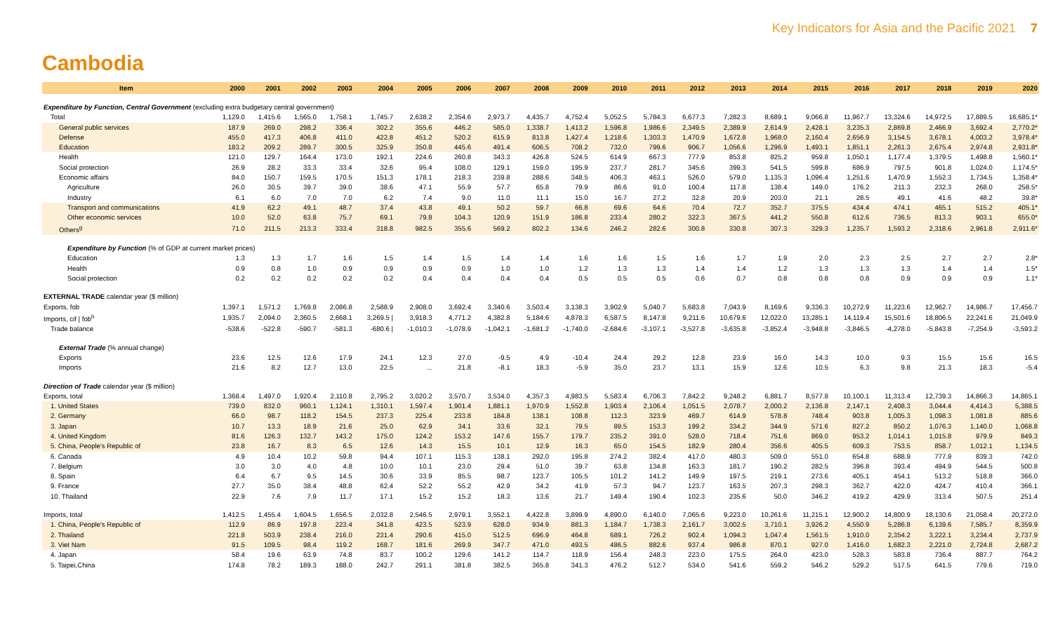Key Indicators for Asia and the Pacific 2021 7
Cambodia
| Item | 2000 | 2001 | 2002 | 2003 | 2004 | 2005 | 2006 | 2007 | 2008 | 2009 | 2010 | 2011 | 2012 | 2013 | 2014 | 2015 | 2016 | 2017 | 2018 | 2019 | 2020 |
| --- | --- | --- | --- | --- | --- | --- | --- | --- | --- | --- | --- | --- | --- | --- | --- | --- | --- | --- | --- | --- | --- |
| Expenditure by Function, Central Government (excluding extra budgetary central government) | | | | | | | | | | | | | | | | | | | | | |
| Total | 1,129.0 | 1,415.6 | 1,565.0 | 1,758.1 | 1,745.7 | 2,638.2 | 2,354.6 | 2,973.7 | 4,435.7 | 4,752.4 | 5,052.5 | 5,784.3 | 6,677.3 | 7,282.3 | 8,689.1 | 9,066.8 | 11,967.7 | 13,324.6 | 14,972.5 | 17,889.5 | 16,685.1* |
| General public services | 187.9 | 269.0 | 298.2 | 336.4 | 302.2 | 355.6 | 446.2 | 585.0 | 1,338.7 | 1,413.2 | 1,596.8 | 1,986.6 | 2,349.5 | 2,389.9 | 2,614.9 | 2,428.1 | 3,235.3 | 2,869.8 | 2,466.9 | 3,692.4 | 2,770.2* |
| Defense | 455.0 | 417.3 | 406.8 | 411.0 | 422.8 | 451.2 | 520.2 | 615.9 | 813.8 | 1,427.4 | 1,218.6 | 1,303.3 | 1,470.9 | 1,672.8 | 1,968.0 | 2,160.4 | 2,656.9 | 3,154.5 | 3,678.1 | 4,003.2 | 3,978.4* |
| Education | 183.2 | 209.2 | 289.7 | 300.5 | 325.9 | 350.8 | 445.6 | 491.4 | 606.5 | 708.2 | 732.0 | 799.6 | 906.7 | 1,056.6 | 1,296.9 | 1,493.1 | 1,851.1 | 2,261.3 | 2,675.4 | 2,974.8 | 2,931.8* |
| Health | 121.0 | 129.7 | 164.4 | 173.0 | 192.1 | 224.6 | 260.8 | 343.3 | 426.8 | 524.5 | 614.9 | 667.3 | 777.9 | 853.8 | 825.2 | 959.8 | 1,050.1 | 1,177.4 | 1,379.5 | 1,498.8 | 1,560.1* |
| Social protection | 26.9 | 28.2 | 33.3 | 33.4 | 32.6 | 95.4 | 108.0 | 129.1 | 159.0 | 195.9 | 237.7 | 281.7 | 345.6 | 399.3 | 541.5 | 599.8 | 686.9 | 797.5 | 901.8 | 1,024.0 | 1,174.5* |
| Economic affairs | 84.0 | 150.7 | 159.5 | 170.5 | 151.3 | 178.1 | 218.3 | 239.8 | 288.6 | 348.5 | 406.3 | 463.1 | 526.0 | 579.0 | 1,135.3 | 1,096.4 | 1,251.6 | 1,470.9 | 1,552.3 | 1,734.5 | 1,358.4* |
| Agriculture | 26.0 | 30.5 | 39.7 | 39.0 | 38.6 | 47.1 | 55.9 | 57.7 | 65.8 | 79.9 | 86.6 | 91.0 | 100.4 | 117.8 | 138.4 | 149.0 | 176.2 | 211.3 | 232.3 | 268.0 | 258.5* |
| Industry | 6.1 | 6.0 | 7.0 | 7.0 | 6.2 | 7.4 | 9.0 | 11.0 | 11.1 | 15.0 | 16.7 | 27.2 | 32.8 | 20.9 | 203.0 | 21.1 | 28.5 | 49.1 | 41.6 | 48.2 | 39.8* |
| Transport and communications | 41.9 | 62.2 | 49.1 | 48.7 | 37.4 | 43.8 | 49.1 | 50.2 | 59.7 | 66.8 | 69.6 | 64.6 | 70.4 | 72.7 | 352.7 | 375.5 | 434.4 | 474.1 | 465.1 | 515.2 | 405.1* |
| Other economic services | 10.0 | 52.0 | 63.8 | 75.7 | 69.1 | 79.8 | 104.3 | 120.9 | 151.9 | 186.8 | 233.4 | 280.2 | 322.3 | 367.5 | 441.2 | 550.8 | 612.6 | 736.5 | 813.3 | 903.1 | 655.0* |
| Others<sup>g</sup> | 71.0 | 211.5 | 213.3 | 333.4 | 318.8 | 982.5 | 355.6 | 569.2 | 802.2 | 134.6 | 246.2 | 282.6 | 300.8 | 330.8 | 307.3 | 329.3 | 1,235.7 | 1,593.2 | 2,318.6 | 2,961.8 | 2,911.6* |
| Expenditure by Function (% of GDP at current market prices) | | | | | | | | | | | | | | | | | | | | | |
| Education | 1.3 | 1.3 | 1.7 | 1.6 | 1.5 | 1.4 | 1.5 | 1.4 | 1.4 | 1.6 | 1.6 | 1.5 | 1.6 | 1.7 | 1.9 | 2.0 | 2.3 | 2.5 | 2.7 | 2.7 | 2.8* |
| Health | 0.9 | 0.8 | 1.0 | 0.9 | 0.9 | 0.9 | 0.9 | 1.0 | 1.0 | 1.2 | 1.3 | 1.3 | 1.4 | 1.4 | 1.2 | 1.3 | 1.3 | 1.3 | 1.4 | 1.4 | 1.5* |
| Social protection | 0.2 | 0.2 | 0.2 | 0.2 | 0.2 | 0.4 | 0.4 | 0.4 | 0.4 | 0.5 | 0.5 | 0.5 | 0.6 | 0.7 | 0.8 | 0.8 | 0.8 | 0.9 | 0.9 | 0.9 | 1.1* |
| EXTERNAL TRADE calendar year ($ million) | | | | | | | | | | | | | | | | | | | | | |
| Exports, fob | 1,397.1 | 1,571.2 | 1,769.8 | 2,086.8 | 2,588.9 | 2,908.0 | 3,692.4 | 3,340.6 | 3,503.4 | 3,138.3 | 3,902.9 | 5,040.7 | 5,683.8 | 7,043.9 | 8,169.6 | 9,336.3 | 10,272.9 | 11,223.6 | 12,962.7 | 14,986.7 | 17,456.7 |
| Imports, cif / fob<sup>h</sup> | 1,935.7 | 2,094.0 | 2,360.5 | 2,668.1 | 3,269.5 / | 3,918.3 | 4,771.2 | 4,382.8 | 5,184.6 | 4,878.3 | 6,587.5 | 8,147.8 | 9,211.6 | 10,679.6 | 12,022.0 | 13,285.1 | 14,119.4 | 15,501.6 | 18,806.5 | 22,241.6 | 21,049.9 |
| Trade balance | -538.6 | -522.8 | -590.7 | -581.3 | -680.6 / | -1,010.3 | -1,078.9 | -1,042.1 | -1,681.2 | -1,740.0 | -2,684.6 | -3,107.1 | -3,527.8 | -3,635.8 | -3,852.4 | -3,948.8 | -3,846.5 | -4,278.0 | -5,843.8 | -7,254.9 | -3,593.2 |
| External Trade (% annual change) | | | | | | | | | | | | | | | | | | | | | |
| Exports | 23.6 | 12.5 | 12.6 | 17.9 | 24.1 | 12.3 | 27.0 | -9.5 | 4.9 | -10.4 | 24.4 | 29.2 | 12.8 | 23.9 | 16.0 | 14.3 | 10.0 | 9.3 | 15.5 | 15.6 | 16.5 |
| Imports | 21.6 | 8.2 | 12.7 | 13.0 | 22.5 | ... | 21.8 | -8.1 | 18.3 | -5.9 | 35.0 | 23.7 | 13.1 | 15.9 | 12.6 | 10.5 | 6.3 | 9.8 | 21.3 | 18.3 | -5.4 |
| Direction of Trade calendar year ($ million) | | | | | | | | | | | | | | | | | | | | | |
| Exports, total | 1,368.4 | 1,497.0 | 1,920.4 | 2,110.8 | 2,795.2 | 3,020.2 | 3,570.7 | 3,534.0 | 4,357.3 | 4,983.5 | 5,583.4 | 6,706.3 | 7,842.2 | 9,248.2 | 6,881.7 | 8,577.8 | 10,100.1 | 11,313.4 | 12,739.3 | 14,866.3 | 14,865.1 |
| 1. United States | 739.0 | 832.0 | 960.1 | 1,124.1 | 1,310.1 | 1,597.4 | 1,901.4 | 1,881.1 | 1,970.9 | 1,552.8 | 1,903.4 | 2,106.4 | 1,051.5 | 2,078.7 | 2,000.2 | 2,136.8 | 2,147.1 | 2,408.3 | 3,044.4 | 4,414.3 | 5,388.5 |
| 2. Germany | 66.0 | 98.7 | 118.2 | 154.5 | 237.3 | 225.4 | 233.8 | 184.8 | 138.1 | 108.8 | 112.3 | 323.9 | 469.7 | 614.9 | 578.8 | 748.4 | 903.8 | 1,005.3 | 1,098.3 | 1,081.8 | 885.6 |
| 3. Japan | 10.7 | 13.3 | 18.9 | 21.6 | 25.0 | 62.9 | 34.1 | 33.6 | 32.1 | 79.5 | 89.5 | 153.3 | 199.2 | 334.2 | 344.9 | 571.6 | 827.2 | 850.2 | 1,076.3 | 1,140.0 | 1,068.8 |
| 4. United Kingdom | 81.6 | 126.3 | 132.7 | 143.2 | 175.0 | 124.2 | 153.2 | 147.6 | 155.7 | 179.7 | 235.2 | 391.0 | 528.0 | 718.4 | 751.6 | 869.0 | 953.2 | 1,014.1 | 1,015.8 | 979.9 | 849.3 |
| 5. China, People's Republic of | 23.8 | 16.7 | 8.3 | 6.5 | 12.6 | 14.3 | 15.5 | 10.1 | 12.9 | 16.3 | 65.0 | 154.5 | 182.9 | 280.4 | 356.6 | 405.5 | 609.3 | 753.5 | 858.7 | 1,012.1 | 1,134.5 |
| 6. Canada | 4.9 | 10.4 | 10.2 | 59.8 | 94.4 | 107.1 | 115.3 | 138.1 | 292.0 | 195.8 | 274.2 | 382.4 | 417.0 | 480.3 | 509.0 | 551.0 | 654.8 | 688.9 | 777.9 | 839.3 | 742.0 |
| 7. Belgium | 3.0 | 3.0 | 4.0 | 4.8 | 10.0 | 10.1 | 23.0 | 29.4 | 51.0 | 39.7 | 63.8 | 134.8 | 163.3 | 181.7 | 190.2 | 282.5 | 396.8 | 393.4 | 494.9 | 544.5 | 500.8 |
| 8. Spain | 6.4 | 6.7 | 9.5 | 14.5 | 30.6 | 33.9 | 85.5 | 98.7 | 123.7 | 105.5 | 101.2 | 141.2 | 149.9 | 197.5 | 219.1 | 273.6 | 405.1 | 454.1 | 513.2 | 518.8 | 366.0 |
| 9. France | 27.7 | 35.0 | 38.4 | 48.8 | 62.4 | 52.2 | 55.2 | 42.9 | 34.2 | 41.9 | 57.3 | 94.7 | 123.7 | 163.5 | 207.3 | 298.3 | 362.7 | 422.0 | 424.7 | 410.4 | 366.1 |
| 10. Thailand | 22.9 | 7.6 | 7.9 | 11.7 | 17.1 | 15.2 | 15.2 | 18.3 | 13.6 | 21.7 | 149.4 | 190.4 | 102.3 | 235.6 | 50.0 | 346.2 | 419.2 | 429.9 | 313.4 | 507.5 | 251.4 |
| Imports, total | 1,412.5 | 1,455.4 | 1,604.5 | 1,656.5 | 2,032.8 | 2,546.5 | 2,979.1 | 3,552.1 | 4,422.8 | 3,899.9 | 4,890.0 | 6,140.0 | 7,065.6 | 9,223.0 | 10,261.6 | 11,215.1 | 12,900.2 | 14,800.9 | 18,130.6 | 21,058.4 | 20,272.0 |
| 1. China, People's Republic of | 112.9 | 86.9 | 197.8 | 223.4 | 341.8 | 423.5 | 523.9 | 628.0 | 934.9 | 881.3 | 1,184.7 | 1,738.3 | 2,161.7 | 3,002.5 | 3,710.1 | 3,926.2 | 4,550.9 | 5,286.8 | 6,139.6 | 7,585.7 | 8,359.9 |
| 2. Thailand | 221.8 | 503.9 | 238.4 | 216.0 | 231.4 | 290.6 | 415.0 | 512.5 | 696.9 | 464.8 | 689.1 | 726.2 | 902.4 | 1,094.3 | 1,047.4 | 1,561.5 | 1,910.0 | 2,354.2 | 3,222.1 | 3,234.4 | 2,737.9 |
| 3. Viet Nam | 91.5 | 109.5 | 98.4 | 119.2 | 168.7 | 181.6 | 269.9 | 347.7 | 471.0 | 493.5 | 486.5 | 882.6 | 937.4 | 986.8 | 870.1 | 927.0 | 1,416.0 | 1,682.3 | 2,221.0 | 2,724.8 | 2,687.2 |
| 4. Japan | 58.4 | 19.6 | 63.9 | 74.8 | 83.7 | 100.2 | 129.6 | 141.2 | 114.7 | 118.9 | 156.4 | 248.3 | 223.0 | 175.5 | 264.0 | 423.0 | 528.3 | 583.8 | 736.4 | 887.7 | 764.2 |
| 5. Taipei,China | 174.8 | 78.2 | 189.3 | 188.0 | 242.7 | 291.1 | 381.8 | 382.5 | 365.8 | 341.3 | 476.2 | 512.7 | 534.0 | 541.6 | 559.2 | 546.2 | 529.2 | 517.5 | 641.5 | 779.6 | 719.0 |